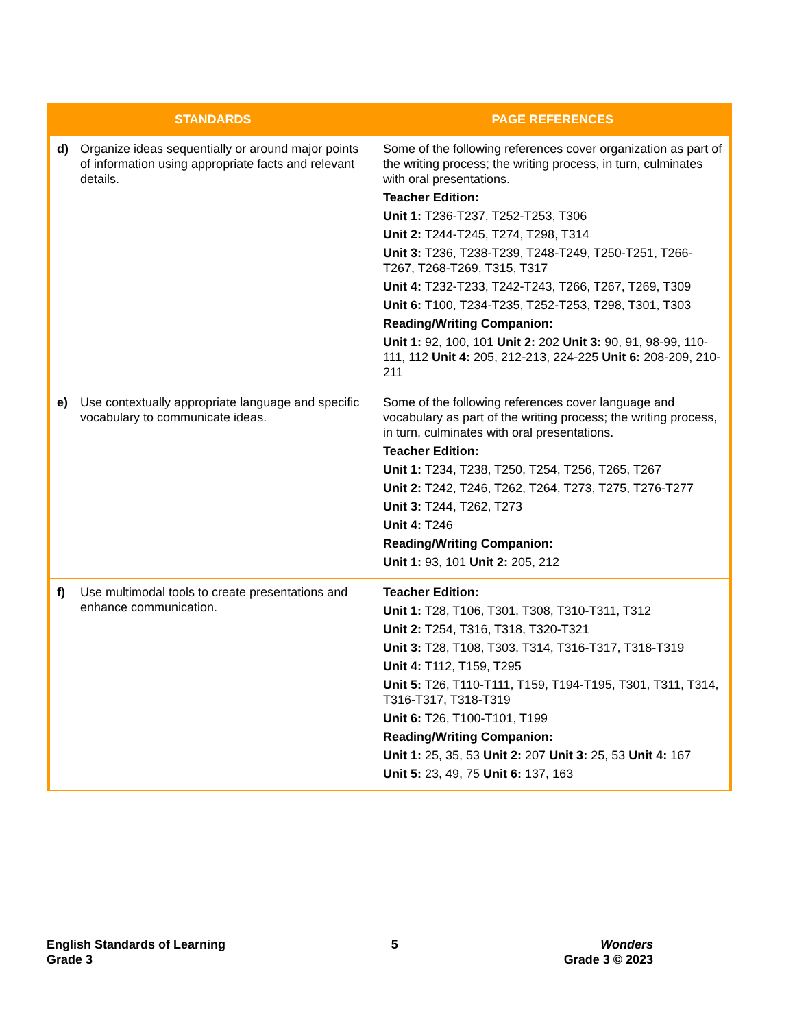| STANDARDS | PAGE REFERENCES |
| --- | --- |
| d) Organize ideas sequentially or around major points of information using appropriate facts and relevant details. | Some of the following references cover organization as part of the writing process; the writing process, in turn, culminates with oral presentations. Teacher Edition: Unit 1: T236-T237, T252-T253, T306 Unit 2: T244-T245, T274, T298, T314 Unit 3: T236, T238-T239, T248-T249, T250-T251, T266-T267, T268-T269, T315, T317 Unit 4: T232-T233, T242-T243, T266, T267, T269, T309 Unit 6: T100, T234-T235, T252-T253, T298, T301, T303 Reading/Writing Companion: Unit 1: 92, 100, 101 Unit 2: 202 Unit 3: 90, 91, 98-99, 110-111, 112 Unit 4: 205, 212-213, 224-225 Unit 6: 208-209, 210-211 |
| e) Use contextually appropriate language and specific vocabulary to communicate ideas. | Some of the following references cover language and vocabulary as part of the writing process; the writing process, in turn, culminates with oral presentations. Teacher Edition: Unit 1: T234, T238, T250, T254, T256, T265, T267 Unit 2: T242, T246, T262, T264, T273, T275, T276-T277 Unit 3: T244, T262, T273 Unit 4: T246 Reading/Writing Companion: Unit 1: 93, 101 Unit 2: 205, 212 |
| f) Use multimodal tools to create presentations and enhance communication. | Teacher Edition: Unit 1: T28, T106, T301, T308, T310-T311, T312 Unit 2: T254, T316, T318, T320-T321 Unit 3: T28, T108, T303, T314, T316-T317, T318-T319 Unit 4: T112, T159, T295 Unit 5: T26, T110-T111, T159, T194-T195, T301, T311, T314, T316-T317, T318-T319 Unit 6: T26, T100-T101, T199 Reading/Writing Companion: Unit 1: 25, 35, 53 Unit 2: 207 Unit 3: 25, 53 Unit 4: 167 Unit 5: 23, 49, 75 Unit 6: 137, 163 |
English Standards of Learning
Grade 3
5 Wonders
Grade 3 © 2023